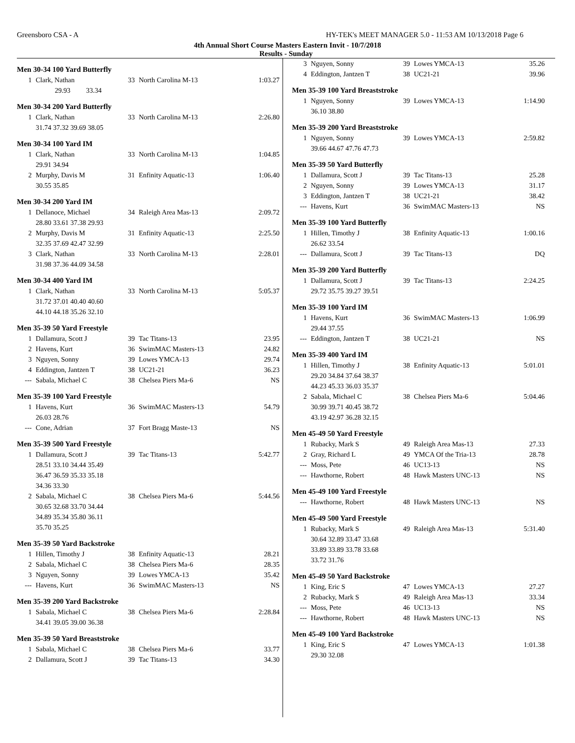Greensboro CSA - A HY-TEK's MEET MANAGER 5.0 - 11:53 AM 10/13/2018 Page 6
4th Annual Short Course Masters Eastern Invit - 10/7/2018
Results - Sunday
Men 30-34 100 Yard Butterfly
| 1 | Clark, Nathan | 33 | North Carolina M-13 | 1:03.27 |
| | 29.93 33.34 | | | |
Men 30-34 200 Yard Butterfly
| 1 | Clark, Nathan | 33 | North Carolina M-13 | 2:26.80 |
| | 31.74 37.32 39.69 38.05 | | | |
Men 30-34 100 Yard IM
| 1 | Clark, Nathan | 33 | North Carolina M-13 | 1:04.85 |
| | 29.91 34.94 | | | |
| 2 | Murphy, Davis M | 31 | Enfinity Aquatic-13 | 1:06.40 |
| | 30.55 35.85 | | | |
Men 30-34 200 Yard IM
| 1 | Dellanoce, Michael | 34 | Raleigh Area Mas-13 | 2:09.72 |
| | 28.80 33.61 37.38 29.93 | | | |
| 2 | Murphy, Davis M | 31 | Enfinity Aquatic-13 | 2:25.50 |
| | 32.35 37.69 42.47 32.99 | | | |
| 3 | Clark, Nathan | 33 | North Carolina M-13 | 2:28.01 |
| | 31.98 37.36 44.09 34.58 | | | |
Men 30-34 400 Yard IM
| 1 | Clark, Nathan | 33 | North Carolina M-13 | 5:05.37 |
| | 31.72 37.01 40.40 40.60 | | | |
| | 44.10 44.18 35.26 32.10 | | | |
Men 35-39 50 Yard Freestyle
| 1 | Dallamura, Scott J | 39 | Tac Titans-13 | 23.95 |
| 2 | Havens, Kurt | 36 | SwimMAC Masters-13 | 24.82 |
| 3 | Nguyen, Sonny | 39 | Lowes YMCA-13 | 29.74 |
| 4 | Eddington, Jantzen T | 38 | UC21-21 | 36.23 |
| --- | Sabala, Michael C | 38 | Chelsea Piers Ma-6 | NS |
Men 35-39 100 Yard Freestyle
| 1 | Havens, Kurt | 36 | SwimMAC Masters-13 | 54.79 |
| | 26.03 28.76 | | | |
| --- | Cone, Adrian | 37 | Fort Bragg Maste-13 | NS |
Men 35-39 500 Yard Freestyle
| 1 | Dallamura, Scott J | 39 | Tac Titans-13 | 5:42.77 |
| | 28.51 33.10 34.44 35.49 | | | |
| | 36.47 36.59 35.33 35.18 | | | |
| | 34.36 33.30 | | | |
| 2 | Sabala, Michael C | 38 | Chelsea Piers Ma-6 | 5:44.56 |
| | 30.65 32.68 33.70 34.44 | | | |
| | 34.89 35.34 35.80 36.11 | | | |
| | 35.70 35.25 | | | |
Men 35-39 50 Yard Backstroke
| 1 | Hillen, Timothy J | 38 | Enfinity Aquatic-13 | 28.21 |
| 2 | Sabala, Michael C | 38 | Chelsea Piers Ma-6 | 28.35 |
| 3 | Nguyen, Sonny | 39 | Lowes YMCA-13 | 35.42 |
| --- | Havens, Kurt | 36 | SwimMAC Masters-13 | NS |
Men 35-39 200 Yard Backstroke
| 1 | Sabala, Michael C | 38 | Chelsea Piers Ma-6 | 2:28.84 |
| | 34.41 39.05 39.00 36.38 | | | |
Men 35-39 50 Yard Breaststroke
| 1 | Sabala, Michael C | 38 | Chelsea Piers Ma-6 | 33.77 |
| 2 | Dallamura, Scott J | 39 | Tac Titans-13 | 34.30 |
| 3 | Nguyen, Sonny | 39 | Lowes YMCA-13 | 35.26 |
| 4 | Eddington, Jantzen T | 38 | UC21-21 | 39.96 |
Men 35-39 100 Yard Breaststroke
| 1 | Nguyen, Sonny | 39 | Lowes YMCA-13 | 1:14.90 |
| | 36.10 38.80 | | | |
Men 35-39 200 Yard Breaststroke
| 1 | Nguyen, Sonny | 39 | Lowes YMCA-13 | 2:59.82 |
| | 39.66 44.67 47.76 47.73 | | | |
Men 35-39 50 Yard Butterfly
| 1 | Dallamura, Scott J | 39 | Tac Titans-13 | 25.28 |
| 2 | Nguyen, Sonny | 39 | Lowes YMCA-13 | 31.17 |
| 3 | Eddington, Jantzen T | 38 | UC21-21 | 38.42 |
| --- | Havens, Kurt | 36 | SwimMAC Masters-13 | NS |
Men 35-39 100 Yard Butterfly
| 1 | Hillen, Timothy J | 38 | Enfinity Aquatic-13 | 1:00.16 |
| | 26.62 33.54 | | | |
| --- | Dallamura, Scott J | 39 | Tac Titans-13 | DQ |
Men 35-39 200 Yard Butterfly
| 1 | Dallamura, Scott J | 39 | Tac Titans-13 | 2:24.25 |
| | 29.72 35.75 39.27 39.51 | | | |
Men 35-39 100 Yard IM
| 1 | Havens, Kurt | 36 | SwimMAC Masters-13 | 1:06.99 |
| | 29.44 37.55 | | | |
| --- | Eddington, Jantzen T | 38 | UC21-21 | NS |
Men 35-39 400 Yard IM
| 1 | Hillen, Timothy J | 38 | Enfinity Aquatic-13 | 5:01.01 |
| | 29.20 34.84 37.64 38.37 | | | |
| | 44.23 45.33 36.03 35.37 | | | |
| 2 | Sabala, Michael C | 38 | Chelsea Piers Ma-6 | 5:04.46 |
| | 30.99 39.71 40.45 38.72 | | | |
| | 43.19 42.97 36.28 32.15 | | | |
Men 45-49 50 Yard Freestyle
| 1 | Rubacky, Mark S | 49 | Raleigh Area Mas-13 | 27.33 |
| 2 | Gray, Richard L | 49 | YMCA Of the Tria-13 | 28.78 |
| --- | Moss, Pete | 46 | UC13-13 | NS |
| --- | Hawthorne, Robert | 48 | Hawk Masters UNC-13 | NS |
Men 45-49 100 Yard Freestyle
| --- | Hawthorne, Robert | 48 | Hawk Masters UNC-13 | NS |
Men 45-49 500 Yard Freestyle
| 1 | Rubacky, Mark S | 49 | Raleigh Area Mas-13 | 5:31.40 |
| | 30.64 32.89 33.47 33.68 | | | |
| | 33.89 33.89 33.78 33.68 | | | |
| | 33.72 31.76 | | | |
Men 45-49 50 Yard Backstroke
| 1 | King, Eric S | 47 | Lowes YMCA-13 | 27.27 |
| 2 | Rubacky, Mark S | 49 | Raleigh Area Mas-13 | 33.34 |
| --- | Moss, Pete | 46 | UC13-13 | NS |
| --- | Hawthorne, Robert | 48 | Hawk Masters UNC-13 | NS |
Men 45-49 100 Yard Backstroke
| 1 | King, Eric S | 47 | Lowes YMCA-13 | 1:01.38 |
| | 29.30 32.08 | | | |